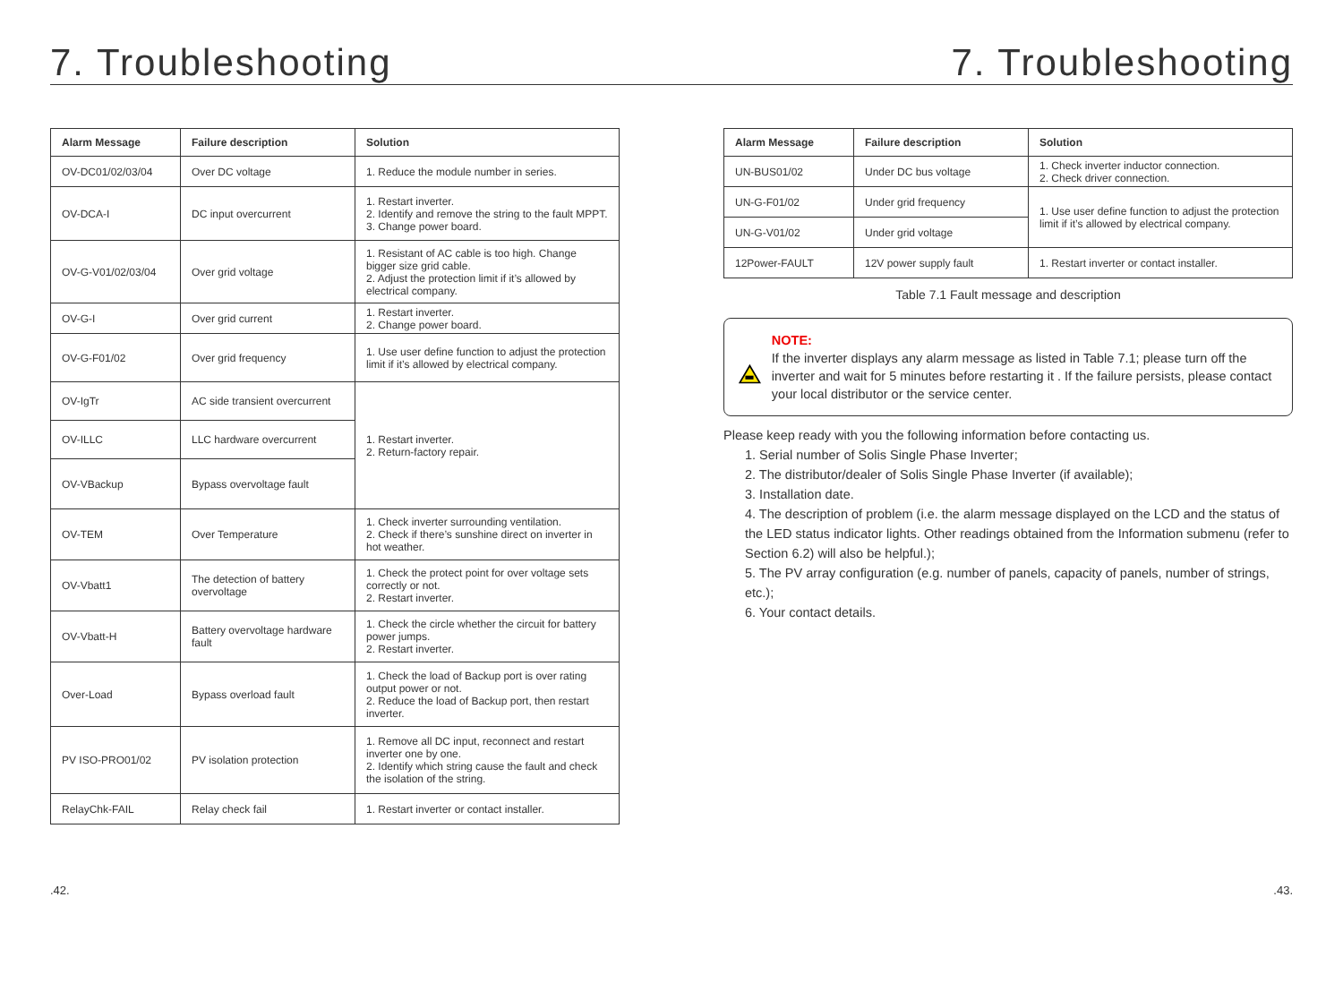7. Troubleshooting 7. Troubleshooting
| Alarm Message | Failure description | Solution |
| --- | --- | --- |
| OV-DC01/02/03/04 | Over DC voltage | 1. Reduce the module number in series. |
| OV-DCA-I | DC input overcurrent | 1. Restart inverter. 2. Identify and remove the string to the fault MPPT. 3. Change power board. |
| OV-G-V01/02/03/04 | Over grid voltage | 1. Resistant of AC cable is too high. Change bigger size grid cable. 2. Adjust the protection limit if it’s allowed by electrical company. |
| OV-G-I | Over grid current | 1. Restart inverter. 2. Change power board. |
| OV-G-F01/02 | Over grid frequency | 1. Use user define function to adjust the protection limit if it’s allowed by electrical company. |
| OV-IgTr | AC side transient overcurrent | 1. Restart inverter. 2. Return-factory repair. |
| OV-ILLC | LLC hardware overcurrent | |
| OV-VBackup | Bypass overvoltage fault | |
| OV-TEM | Over Temperature | 1. Check inverter surrounding ventilation. 2. Check if there’s sunshine direct on inverter in hot weather. |
| OV-Vbatt1 | The detection of battery overvoltage | 1. Check the protect point for over voltage sets correctly or not. 2. Restart inverter. |
| OV-Vbatt-H | Battery overvoltage hardware fault | 1. Check the circle whether the circuit for battery power jumps. 2. Restart inverter. |
| Over-Load | Bypass overload fault | 1. Check the load of Backup port is over rating output power or not. 2. Reduce the load of Backup port, then restart inverter. |
| PV ISO-PRO01/02 | PV isolation protection | 1. Remove all DC input, reconnect and restart inverter one by one. 2. Identify which string cause the fault and check the isolation of the string. |
| RelayChk-FAIL | Relay check fail | 1. Restart inverter or contact installer. |
| Alarm Message | Failure description | Solution |
| --- | --- | --- |
| UN-BUS01/02 | Under DC bus voltage | 1. Check inverter inductor connection. 2. Check driver connection. |
| UN-G-F01/02 | Under grid frequency | 1. Use user define function to adjust the protection limit if it’s allowed by electrical company. |
| UN-G-V01/02 | Under grid voltage | |
| 12Power-FAULT | 12V power supply fault | 1. Restart inverter or contact installer. |
Table 7.1 Fault message and description
NOTE:
If the inverter displays any alarm message as listed in Table 7.1; please turn off the inverter and wait for 5 minutes before restarting it . If the failure persists, please contact your local distributor or the service center.
Please keep ready with you the following information before contacting us.
1. Serial number of Solis Single Phase Inverter;
2. The distributor/dealer of Solis Single Phase Inverter (if available);
3. Installation date.
4. The description of problem (i.e. the alarm message displayed on the LCD and the status of the LED status indicator lights. Other readings obtained from the Information submenu (refer to Section 6.2) will also be helpful.);
5. The PV array configuration (e.g. number of panels, capacity of panels, number of strings, etc.);
6. Your contact details.
.42..43.